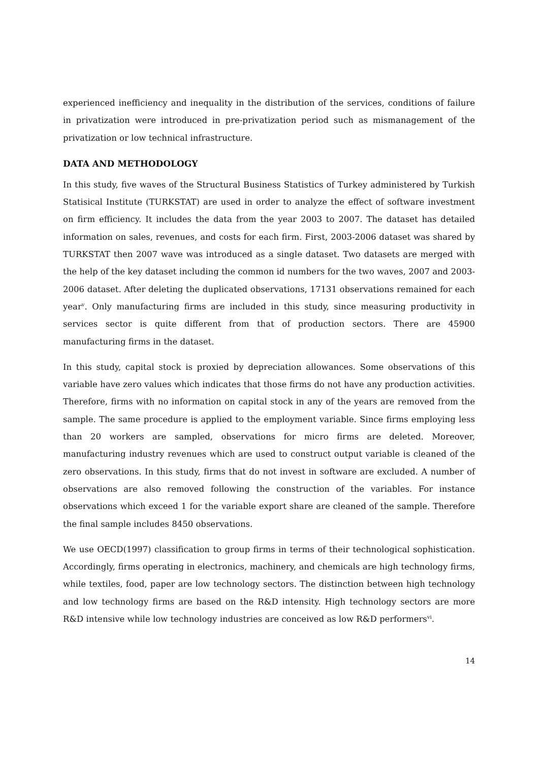experienced inefficiency and inequality in the distribution of the services, conditions of failure in privatization were introduced in pre-privatization period such as mismanagement of the privatization or low technical infrastructure.
DATA AND METHODOLOGY
In this study, five waves of the Structural Business Statistics of Turkey administered by Turkish Statisical Institute (TURKSTAT) are used in order to analyze the effect of software investment on firm efficiency. It includes the data from the year 2003 to 2007. The dataset has detailed information on sales, revenues, and costs for each firm. First, 2003-2006 dataset was shared by TURKSTAT then 2007 wave was introduced as a single dataset. Two datasets are merged with the help of the key dataset including the common id numbers for the two waves, 2007 and 2003-2006 dataset. After deleting the duplicated observations, 17131 observations remained for each year<sup>v</sup>. Only manufacturing firms are included in this study, since measuring productivity in services sector is quite different from that of production sectors. There are 45900 manufacturing firms in the dataset.
In this study, capital stock is proxied by depreciation allowances. Some observations of this variable have zero values which indicates that those firms do not have any production activities. Therefore, firms with no information on capital stock in any of the years are removed from the sample. The same procedure is applied to the employment variable. Since firms employing less than 20 workers are sampled, observations for micro firms are deleted. Moreover, manufacturing industry revenues which are used to construct output variable is cleaned of the zero observations. In this study, firms that do not invest in software are excluded. A number of observations are also removed following the construction of the variables. For instance observations which exceed 1 for the variable export share are cleaned of the sample. Therefore the final sample includes 8450 observations.
We use OECD(1997) classification to group firms in terms of their technological sophistication. Accordingly, firms operating in electronics, machinery, and chemicals are high technology firms, while textiles, food, paper are low technology sectors. The distinction between high technology and low technology firms are based on the R&D intensity. High technology sectors are more R&D intensive while low technology industries are conceived as low R&D performers<sup>vi</sup>.
14